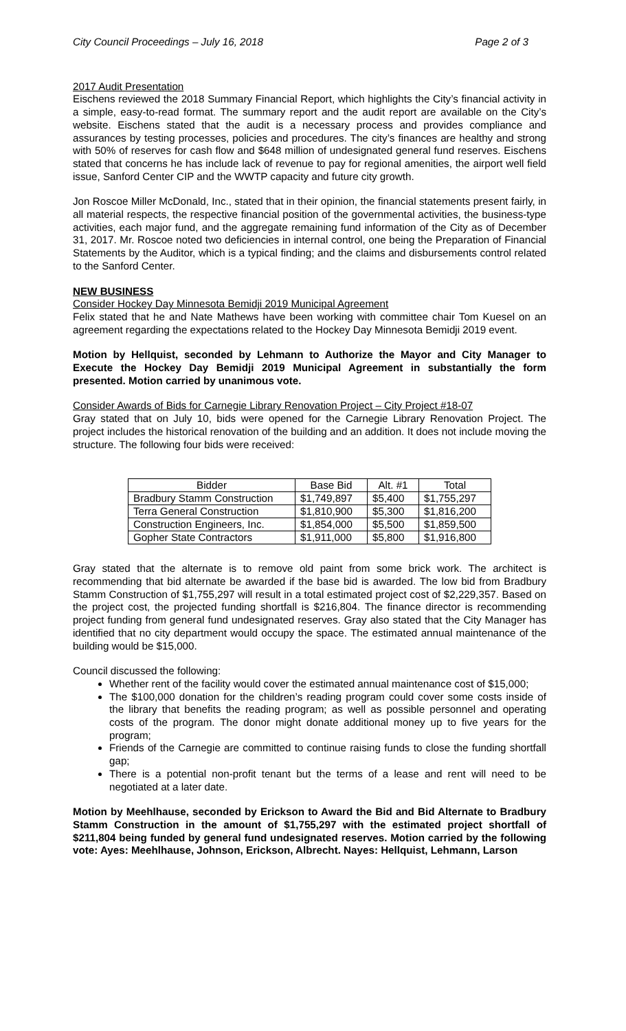City Council Proceedings – July 16, 2018 Page 2 of 3
2017 Audit Presentation
Eischens reviewed the 2018 Summary Financial Report, which highlights the City’s financial activity in a simple, easy-to-read format. The summary report and the audit report are available on the City’s website. Eischens stated that the audit is a necessary process and provides compliance and assurances by testing processes, policies and procedures. The city’s finances are healthy and strong with 50% of reserves for cash flow and $648 million of undesignated general fund reserves. Eischens stated that concerns he has include lack of revenue to pay for regional amenities, the airport well field issue, Sanford Center CIP and the WWTP capacity and future city growth.
Jon Roscoe Miller McDonald, Inc., stated that in their opinion, the financial statements present fairly, in all material respects, the respective financial position of the governmental activities, the business-type activities, each major fund, and the aggregate remaining fund information of the City as of December 31, 2017. Mr. Roscoe noted two deficiencies in internal control, one being the Preparation of Financial Statements by the Auditor, which is a typical finding; and the claims and disbursements control related to the Sanford Center.
NEW BUSINESS
Consider Hockey Day Minnesota Bemidji 2019 Municipal Agreement
Felix stated that he and Nate Mathews have been working with committee chair Tom Kuesel on an agreement regarding the expectations related to the Hockey Day Minnesota Bemidji 2019 event.
Motion by Hellquist, seconded by Lehmann to Authorize the Mayor and City Manager to Execute the Hockey Day Bemidji 2019 Municipal Agreement in substantially the form presented. Motion carried by unanimous vote.
Consider Awards of Bids for Carnegie Library Renovation Project – City Project #18-07
Gray stated that on July 10, bids were opened for the Carnegie Library Renovation Project. The project includes the historical renovation of the building and an addition. It does not include moving the structure. The following four bids were received:
| Bidder | Base Bid | Alt. #1 | Total |
| --- | --- | --- | --- |
| Bradbury Stamm Construction | $1,749,897 | $5,400 | $1,755,297 |
| Terra General Construction | $1,810,900 | $5,300 | $1,816,200 |
| Construction Engineers, Inc. | $1,854,000 | $5,500 | $1,859,500 |
| Gopher State Contractors | $1,911,000 | $5,800 | $1,916,800 |
Gray stated that the alternate is to remove old paint from some brick work. The architect is recommending that bid alternate be awarded if the base bid is awarded. The low bid from Bradbury Stamm Construction of $1,755,297 will result in a total estimated project cost of $2,229,357. Based on the project cost, the projected funding shortfall is $216,804. The finance director is recommending project funding from general fund undesignated reserves. Gray also stated that the City Manager has identified that no city department would occupy the space. The estimated annual maintenance of the building would be $15,000.
Council discussed the following:
Whether rent of the facility would cover the estimated annual maintenance cost of $15,000;
The $100,000 donation for the children’s reading program could cover some costs inside of the library that benefits the reading program; as well as possible personnel and operating costs of the program. The donor might donate additional money up to five years for the program;
Friends of the Carnegie are committed to continue raising funds to close the funding shortfall gap;
There is a potential non-profit tenant but the terms of a lease and rent will need to be negotiated at a later date.
Motion by Meehlhause, seconded by Erickson to Award the Bid and Bid Alternate to Bradbury Stamm Construction in the amount of $1,755,297 with the estimated project shortfall of $211,804 being funded by general fund undesignated reserves. Motion carried by the following vote: Ayes: Meehlhause, Johnson, Erickson, Albrecht. Nayes: Hellquist, Lehmann, Larson